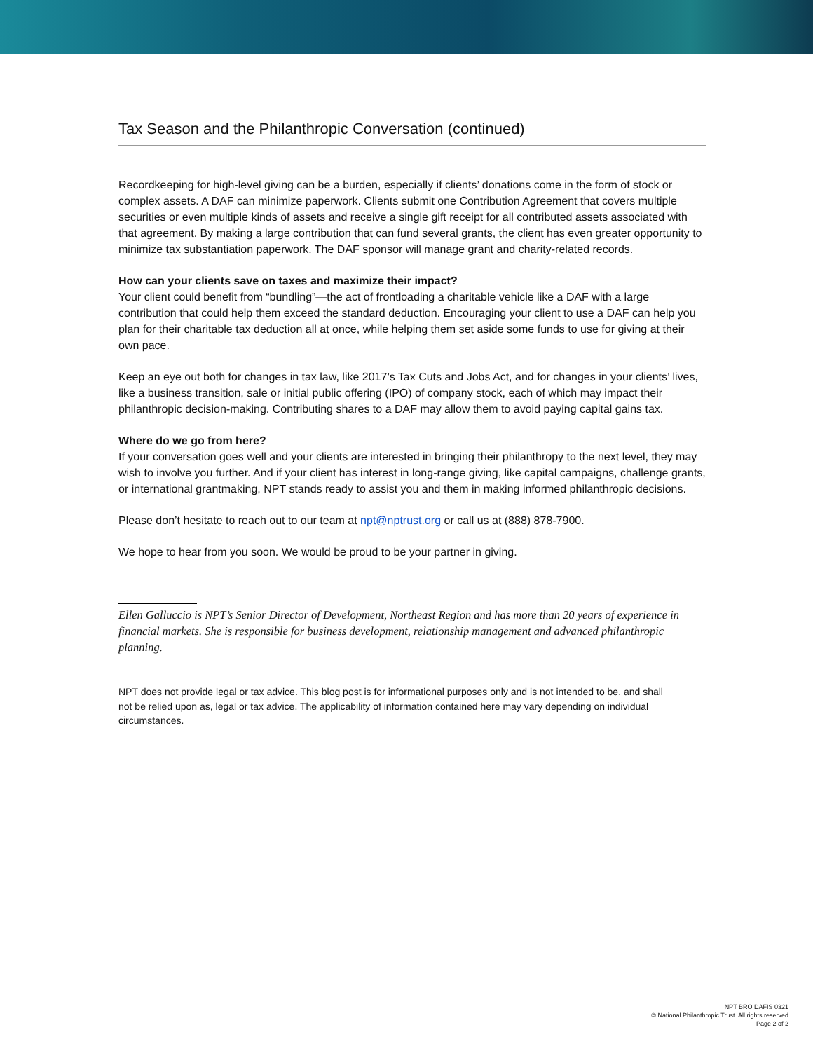Tax Season and the Philanthropic Conversation (continued)
Recordkeeping for high-level giving can be a burden, especially if clients’ donations come in the form of stock or complex assets. A DAF can minimize paperwork. Clients submit one Contribution Agreement that covers multiple securities or even multiple kinds of assets and receive a single gift receipt for all contributed assets associated with that agreement. By making a large contribution that can fund several grants, the client has even greater opportunity to minimize tax substantiation paperwork. The DAF sponsor will manage grant and charity-related records.
How can your clients save on taxes and maximize their impact?
Your client could benefit from “bundling”—the act of frontloading a charitable vehicle like a DAF with a large contribution that could help them exceed the standard deduction. Encouraging your client to use a DAF can help you plan for their charitable tax deduction all at once, while helping them set aside some funds to use for giving at their own pace.
Keep an eye out both for changes in tax law, like 2017’s Tax Cuts and Jobs Act, and for changes in your clients’ lives, like a business transition, sale or initial public offering (IPO) of company stock, each of which may impact their philanthropic decision-making. Contributing shares to a DAF may allow them to avoid paying capital gains tax.
Where do we go from here?
If your conversation goes well and your clients are interested in bringing their philanthropy to the next level, they may wish to involve you further. And if your client has interest in long-range giving, like capital campaigns, challenge grants, or international grantmaking, NPT stands ready to assist you and them in making informed philanthropic decisions.
Please don’t hesitate to reach out to our team at npt@nptrust.org or call us at (888) 878-7900.
We hope to hear from you soon. We would be proud to be your partner in giving.
Ellen Galluccio is NPT’s Senior Director of Development, Northeast Region and has more than 20 years of experience in financial markets. She is responsible for business development, relationship management and advanced philanthropic planning.
NPT does not provide legal or tax advice. This blog post is for informational purposes only and is not intended to be, and shall not be relied upon as, legal or tax advice. The applicability of information contained here may vary depending on individual circumstances.
NPT BRO DAFIS 0321
© National Philanthropic Trust. All rights reserved
Page 2 of 2